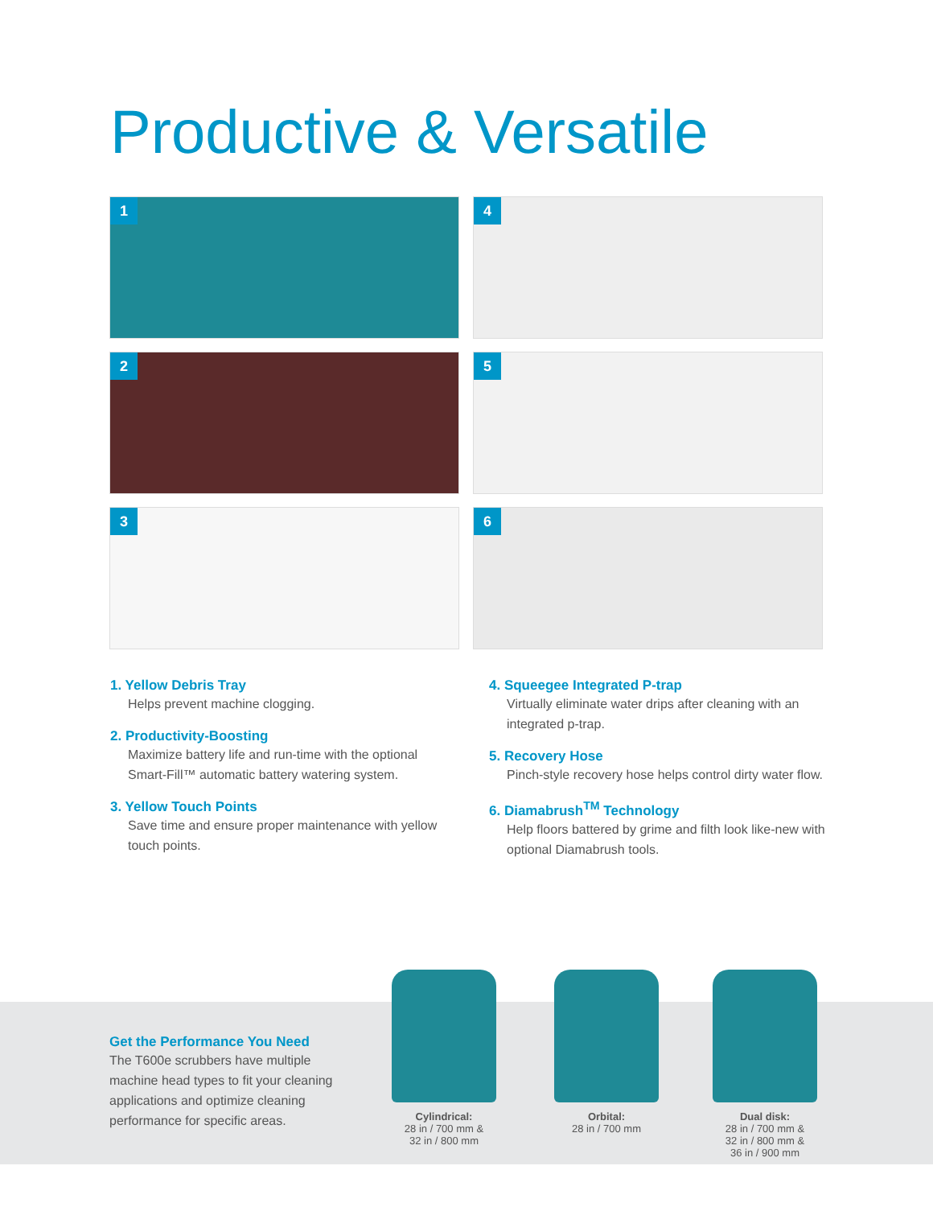Productive & Versatile
1
4
2
5
3
6
1. Yellow Debris Tray
Helps prevent machine clogging.
2. Productivity-Boosting
Maximize battery life and run-time with the optional Smart-Fill™ automatic battery watering system.
3. Yellow Touch Points
Save time and ensure proper maintenance with yellow touch points.
4. Squeegee Integrated P-trap
Virtually eliminate water drips after cleaning with an integrated p-trap.
5. Recovery Hose
Pinch-style recovery hose helps control dirty water flow.
6. Diamabrush<sup>TM</sup> Technology
Help floors battered by grime and filth look like-new with optional Diamabrush tools.
Get the Performance You Need
The T600e scrubbers have multiple machine head types to fit your cleaning applications and optimize cleaning performance for specific areas.
Cylindrical:
28 in / 700 mm &
32 in / 800 mm
Orbital:
28 in / 700 mm
Dual disk:
28 in / 700 mm &
32 in / 800 mm &
36 in / 900 mm